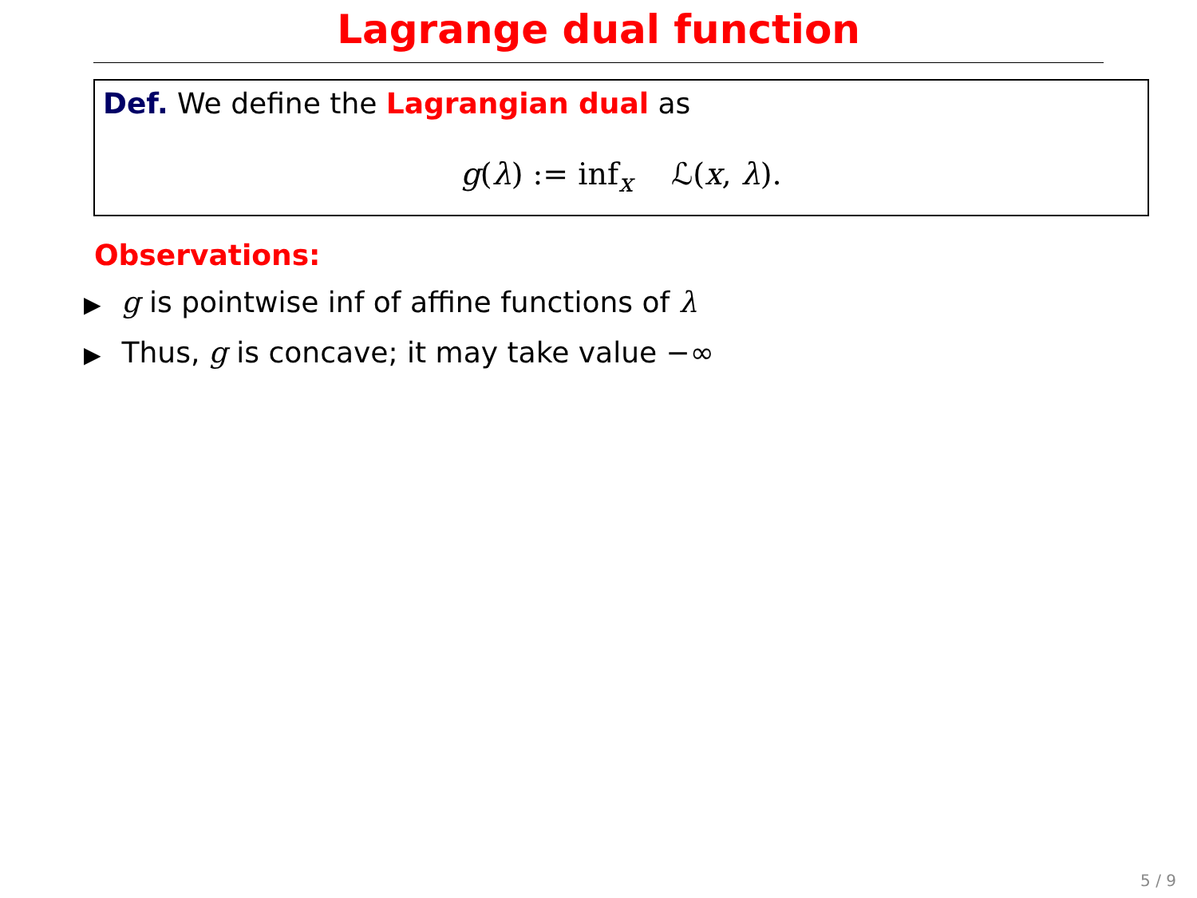Lagrange dual function
Def. We define the Lagrangian dual as
g(λ) := inf<sub>x</sub> ℒ(x, λ).
Observations:
▶ g is pointwise inf of affine functions of λ
▶ Thus, g is concave; it may take value −∞
5 / 9